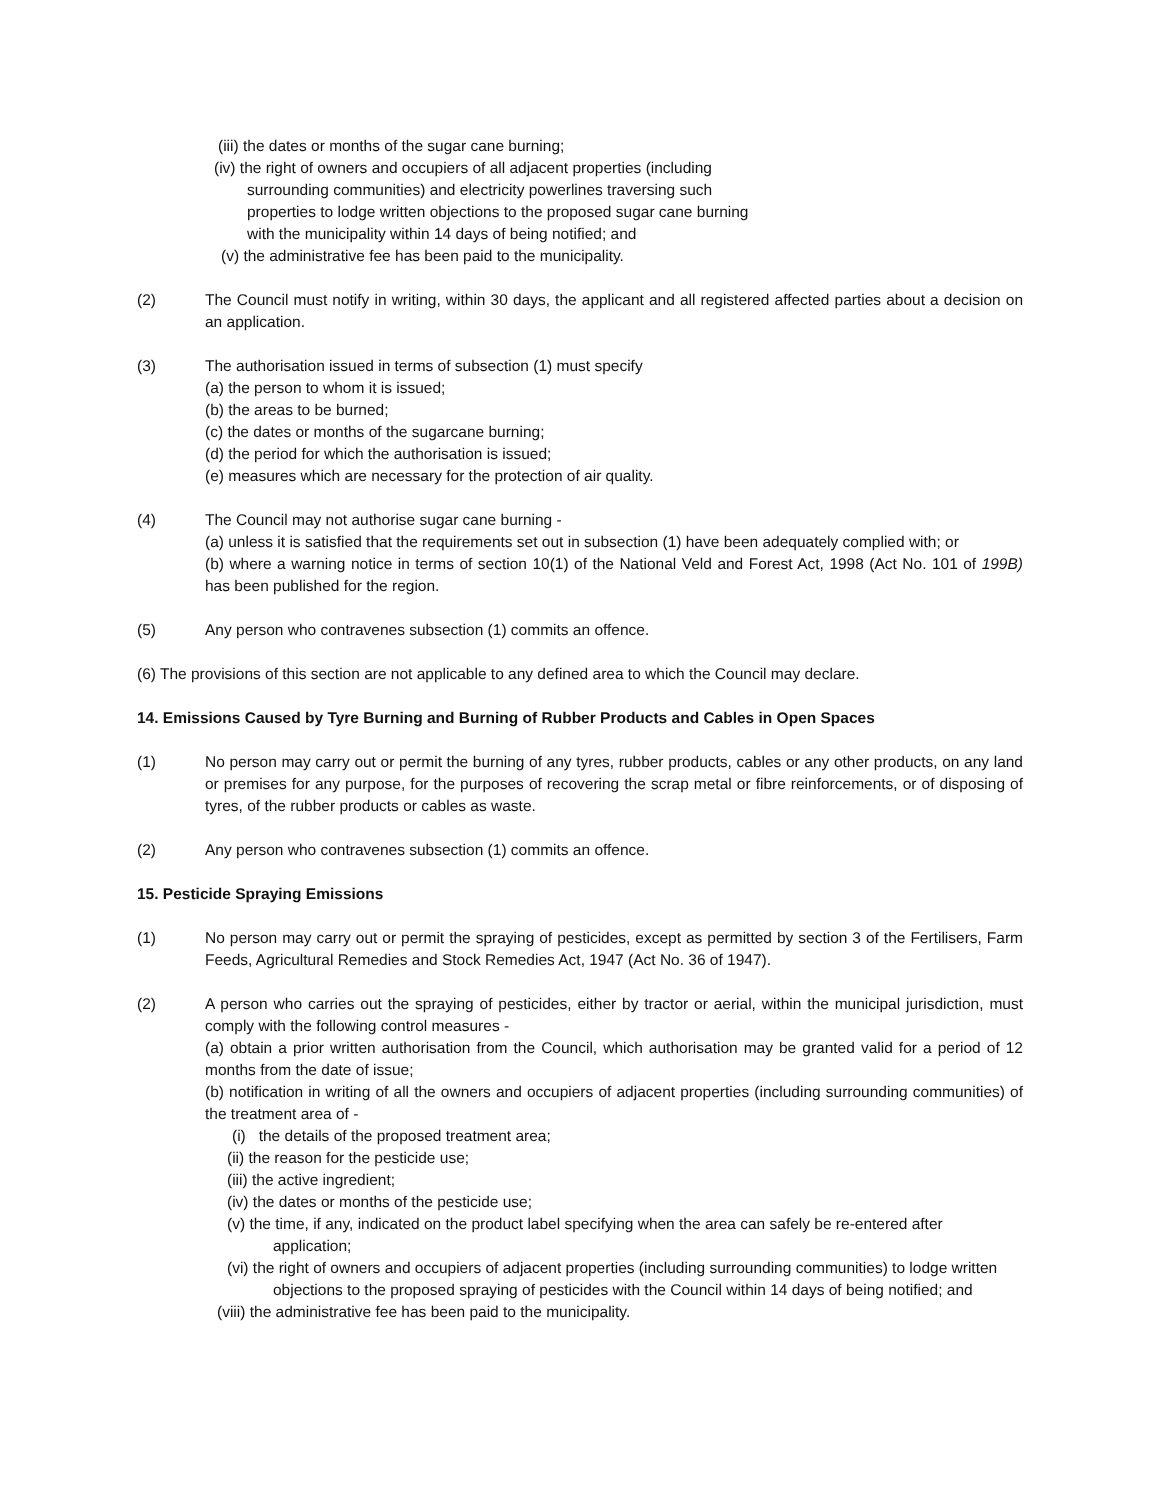(iii) the dates or months of the sugar cane burning;
(iv) the right of owners and occupiers of all adjacent properties (including
surrounding communities) and electricity powerlines traversing such
properties to lodge written objections to the proposed sugar cane burning
with the municipality within 14 days of being notified; and
(v) the administrative fee has been paid to the municipality.
(2) The Council must notify in writing, within 30 days, the applicant and all registered affected parties about a decision on an application.
(3) The authorisation issued in terms of subsection (1) must specify
(a) the person to whom it is issued;
(b) the areas to be burned;
(c) the dates or months of the sugarcane burning;
(d) the period for which the authorisation is issued;
(e) measures which are necessary for the protection of air quality.
(4) The Council may not authorise sugar cane burning -
(a) unless it is satisfied that the requirements set out in subsection (1) have been adequately complied with; or
(b) where a warning notice in terms of section 10(1) of the National Veld and Forest Act, 1998 (Act No. 101 of 199B) has been published for the region.
(5) Any person who contravenes subsection (1) commits an offence.
(6) The provisions of this section are not applicable to any defined area to which the Council may declare.
14. Emissions Caused by Tyre Burning and Burning of Rubber Products and Cables in Open Spaces
(1) No person may carry out or permit the burning of any tyres, rubber products, cables or any other products, on any land or premises for any purpose, for the purposes of recovering the scrap metal or fibre reinforcements, or of disposing of tyres, of the rubber products or cables as waste.
(2) Any person who contravenes subsection (1) commits an offence.
15. Pesticide Spraying Emissions
(1) No person may carry out or permit the spraying of pesticides, except as permitted by section 3 of the Fertilisers, Farm Feeds, Agricultural Remedies and Stock Remedies Act, 1947 (Act No. 36 of 1947).
(2) A person who carries out the spraying of pesticides, either by tractor or aerial, within the municipal jurisdiction, must comply with the following control measures -
(a) obtain a prior written authorisation from the Council, which authorisation may be granted valid for a period of 12 months from the date of issue;
(b) notification in writing of all the owners and occupiers of adjacent properties (including surrounding communities) of the treatment area of -
(i) the details of the proposed treatment area;
(ii) the reason for the pesticide use;
(iii) the active ingredient;
(iv) the dates or months of the pesticide use;
(v) the time, if any, indicated on the product label specifying when the area can safely be re-entered after
application;
(vi) the right of owners and occupiers of adjacent properties (including surrounding communities) to lodge written
objections to the proposed spraying of pesticides with the Council within 14 days of being notified; and
(viii) the administrative fee has been paid to the municipality.